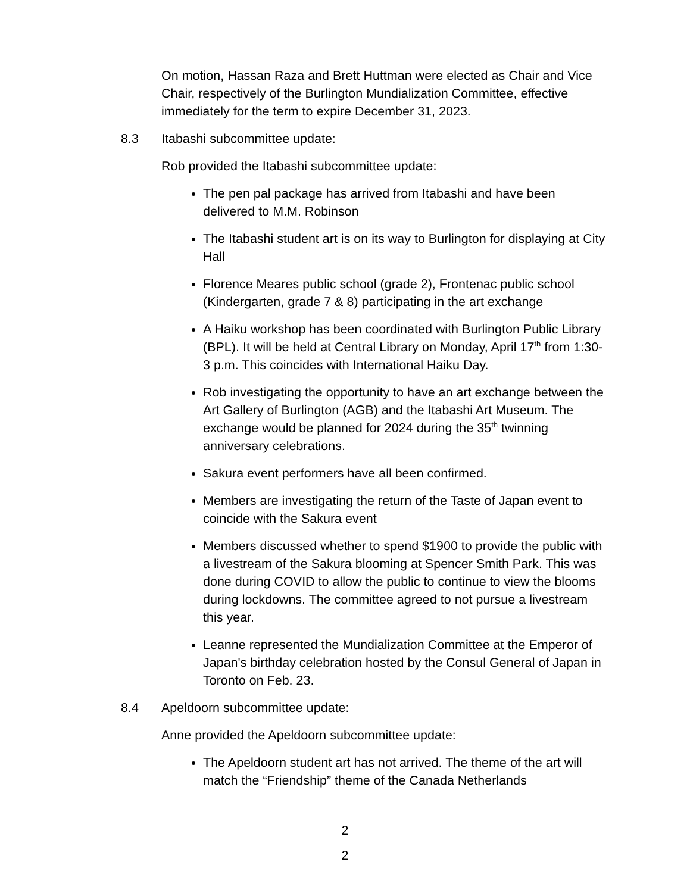On motion, Hassan Raza and Brett Huttman were elected as Chair and Vice Chair, respectively of the Burlington Mundialization Committee, effective immediately for the term to expire December 31, 2023.
8.3 Itabashi subcommittee update:
Rob provided the Itabashi subcommittee update:
The pen pal package has arrived from Itabashi and have been delivered to M.M. Robinson
The Itabashi student art is on its way to Burlington for displaying at City Hall
Florence Meares public school (grade 2), Frontenac public school (Kindergarten, grade 7 & 8) participating in the art exchange
A Haiku workshop has been coordinated with Burlington Public Library (BPL). It will be held at Central Library on Monday, April 17<sup>th</sup> from 1:30-3 p.m. This coincides with International Haiku Day.
Rob investigating the opportunity to have an art exchange between the Art Gallery of Burlington (AGB) and the Itabashi Art Museum. The exchange would be planned for 2024 during the 35<sup>th</sup> twinning anniversary celebrations.
Sakura event performers have all been confirmed.
Members are investigating the return of the Taste of Japan event to coincide with the Sakura event
Members discussed whether to spend $1900 to provide the public with a livestream of the Sakura blooming at Spencer Smith Park. This was done during COVID to allow the public to continue to view the blooms during lockdowns. The committee agreed to not pursue a livestream this year.
Leanne represented the Mundialization Committee at the Emperor of Japan's birthday celebration hosted by the Consul General of Japan in Toronto on Feb. 23.
8.4 Apeldoorn subcommittee update:
Anne provided the Apeldoorn subcommittee update:
The Apeldoorn student art has not arrived. The theme of the art will match the “Friendship” theme of the Canada Netherlands
2
2